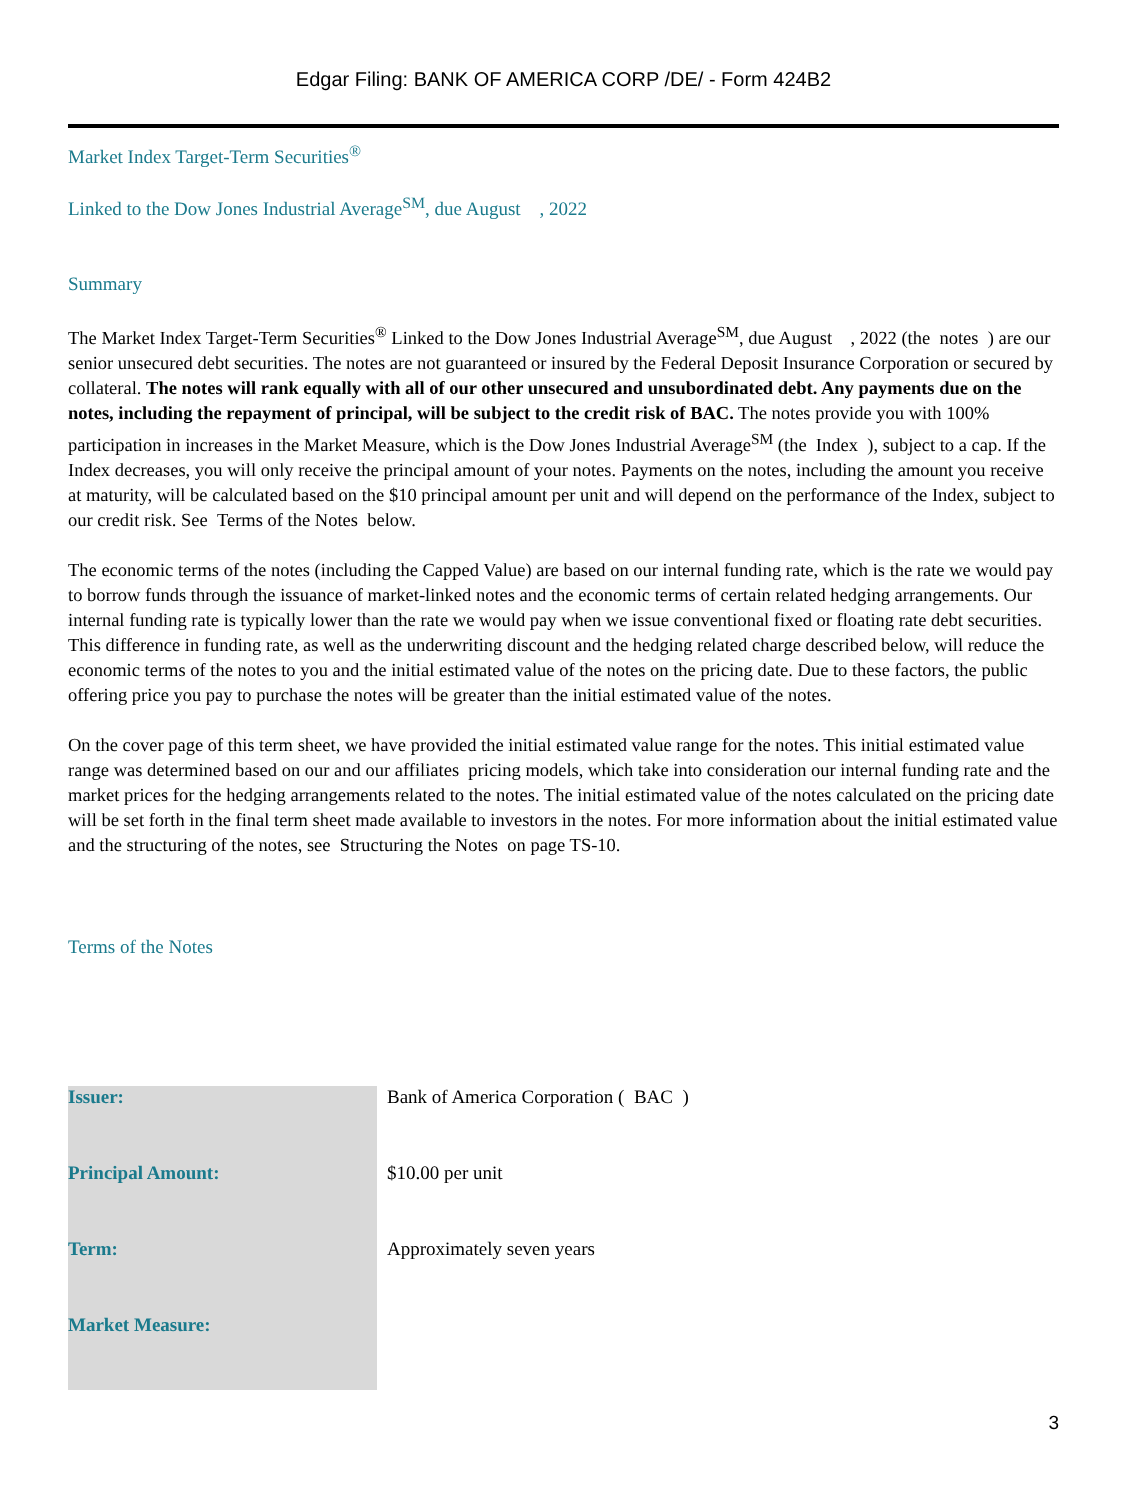Edgar Filing: BANK OF AMERICA CORP /DE/ - Form 424B2
Market Index Target-Term Securities<sup>®</sup>
Linked to the Dow Jones Industrial Average<sup>SM</sup>, due August , 2022
Summary
The Market Index Target-Term Securities<sup>®</sup> Linked to the Dow Jones Industrial Average<sup>SM</sup>, due August , 2022 (the notes ) are our senior unsecured debt securities. The notes are not guaranteed or insured by the Federal Deposit Insurance Corporation or secured by collateral. The notes will rank equally with all of our other unsecured and unsubordinated debt. Any payments due on the notes, including the repayment of principal, will be subject to the credit risk of BAC. The notes provide you with 100% participation in increases in the Market Measure, which is the Dow Jones Industrial Average<sup>SM</sup> (the Index ), subject to a cap. If the Index decreases, you will only receive the principal amount of your notes. Payments on the notes, including the amount you receive at maturity, will be calculated based on the $10 principal amount per unit and will depend on the performance of the Index, subject to our credit risk. See Terms of the Notes below.
The economic terms of the notes (including the Capped Value) are based on our internal funding rate, which is the rate we would pay to borrow funds through the issuance of market-linked notes and the economic terms of certain related hedging arrangements. Our internal funding rate is typically lower than the rate we would pay when we issue conventional fixed or floating rate debt securities. This difference in funding rate, as well as the underwriting discount and the hedging related charge described below, will reduce the economic terms of the notes to you and the initial estimated value of the notes on the pricing date. Due to these factors, the public offering price you pay to purchase the notes will be greater than the initial estimated value of the notes.
On the cover page of this term sheet, we have provided the initial estimated value range for the notes. This initial estimated value range was determined based on our and our affiliates pricing models, which take into consideration our internal funding rate and the market prices for the hedging arrangements related to the notes. The initial estimated value of the notes calculated on the pricing date will be set forth in the final term sheet made available to investors in the notes. For more information about the initial estimated value and the structuring of the notes, see Structuring the Notes on page TS-10.
Terms of the Notes
| Issuer: | Bank of America Corporation ( BAC ) |
| Principal Amount: | $10.00 per unit |
| Term: | Approximately seven years |
| Market Measure: | |
3